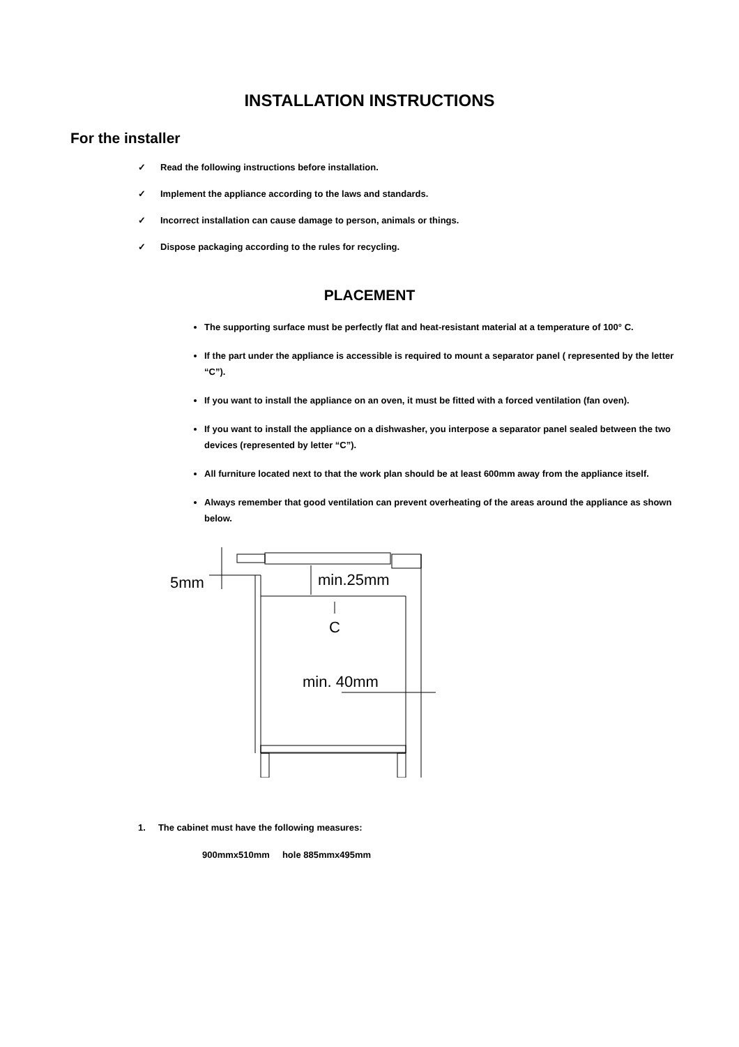INSTALLATION INSTRUCTIONS
For the installer
✓ Read the following instructions before installation.
✓ Implement the appliance according to the laws and standards.
✓ Incorrect installation can cause damage to person, animals or things.
✓ Dispose packaging according to the rules for recycling.
PLACEMENT
The supporting surface must be perfectly flat and heat-resistant material at a temperature of 100° C.
If the part under the appliance is accessible is required to mount a separator panel ( represented by the letter “C”).
If you want to install the appliance on an oven, it must be fitted with a forced ventilation (fan oven).
If you want to install the appliance on a dishwasher, you interpose a separator panel sealed between the two devices (represented by letter “C”).
All furniture located next to that the work plan should be at least 600mm away from the appliance itself.
Always remember that good ventilation can prevent overheating of the areas around the appliance as shown below.
5mm
min.25mm
C
min. 40mm
1. The cabinet must have the following measures:
900mmx510mm hole 885mmx495mm